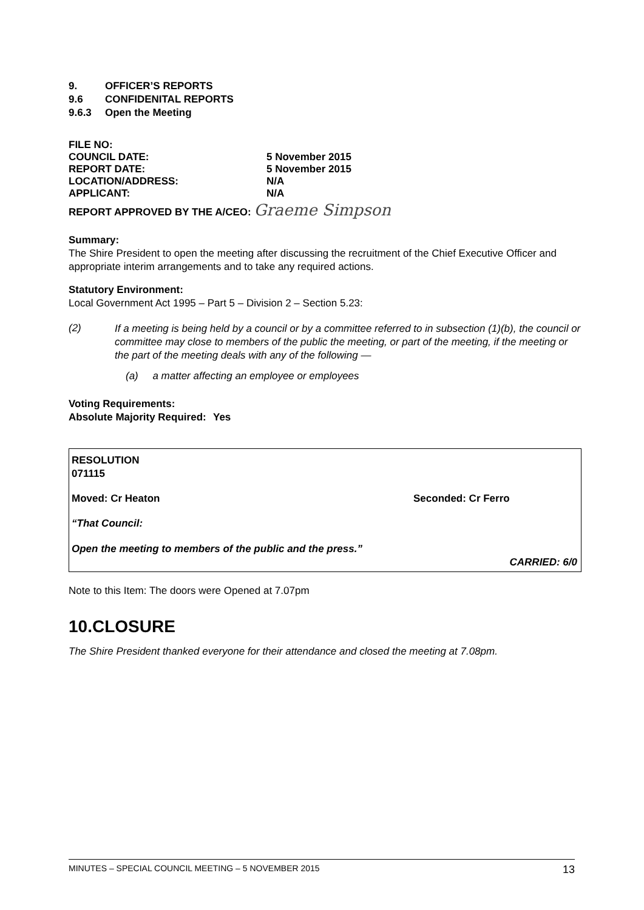9. OFFICER’S REPORTS
9.6 CONFIDENITAL REPORTS
9.6.3 Open the Meeting
FILE NO:
COUNCIL DATE: 5 November 2015
REPORT DATE: 5 November 2015
LOCATION/ADDRESS: N/A
APPLICANT: N/A
REPORT APPROVED BY THE A/CEO: Graeme Simpson
Summary:
The Shire President to open the meeting after discussing the recruitment of the Chief Executive Officer and appropriate interim arrangements and to take any required actions.
Statutory Environment:
Local Government Act 1995 – Part 5 – Division 2 – Section 5.23:
(2)
If a meeting is being held by a council or by a committee referred to in subsection (1)(b), the council or committee may close to members of the public the meeting, or part of the meeting, if the meeting or the part of the meeting deals with any of the following —
(a) a matter affecting an employee or employees
Voting Requirements:
Absolute Majority Required: Yes
RESOLUTION
071115
Moved: Cr Heaton Seconded: Cr Ferro
“That Council:
Open the meeting to members of the public and the press.”
CARRIED: 6/0
Note to this Item: The doors were Opened at 7.07pm
10.CLOSURE
The Shire President thanked everyone for their attendance and closed the meeting at 7.08pm.
MINUTES – SPECIAL COUNCIL MEETING – 5 NOVEMBER 2015 13